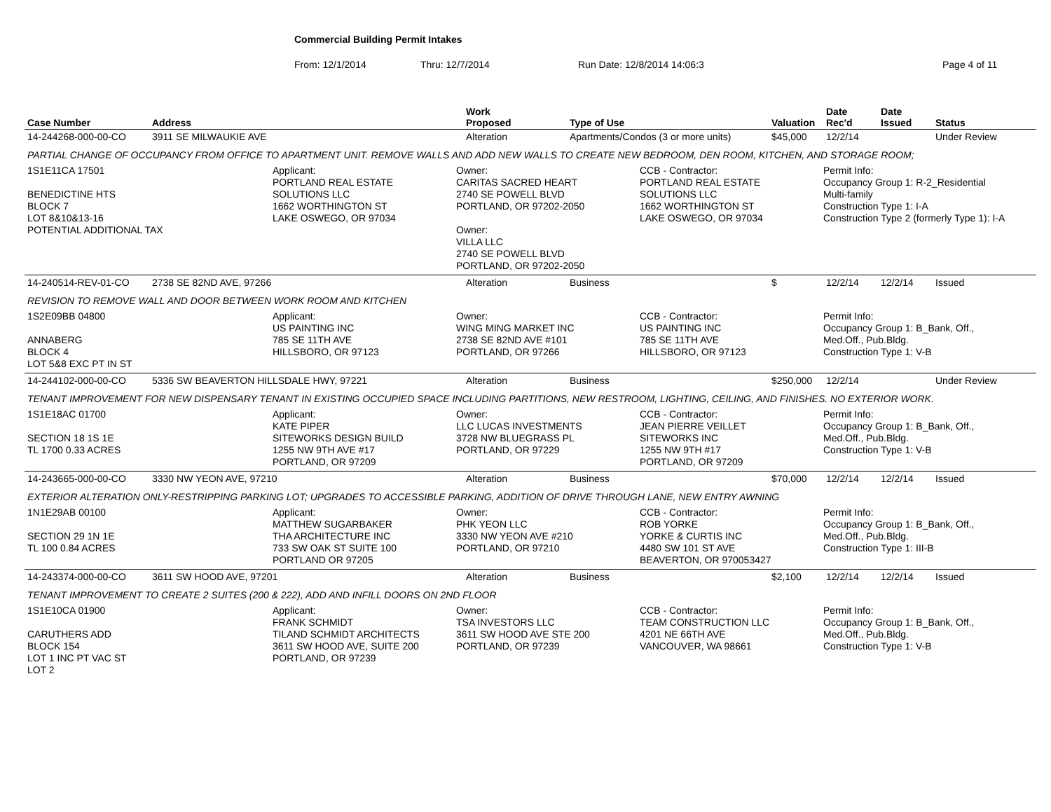Commercial Building Permit Intakes
From: 12/1/2014 Thru: 12/7/2014 Run Date: 12/8/2014 14:06:3 Page 4 of 11
| Case Number | Address | Work Proposed | Type of Use | Valuation | Date Rec'd | Date Issued | Status |
| --- | --- | --- | --- | --- | --- | --- | --- |
| 14-244268-000-00-CO | 3911 SE MILWAUKIE AVE | Alteration | Apartments/Condos (3 or more units) | $45,000 | 12/2/14 | | Under Review |
| PARTIAL CHANGE OF OCCUPANCY FROM OFFICE TO APARTMENT UNIT. REMOVE WALLS AND ADD NEW WALLS TO CREATE NEW BEDROOM, DEN ROOM, KITCHEN, AND STORAGE ROOM; 1S1E11CA 17501 BENEDICTINE HTS BLOCK 7 LOT 8&10&13-16 POTENTIAL ADDITIONAL TAX Applicant: PORTLAND REAL ESTATE SOLUTIONS LLC 1662 WORTHINGTON ST LAKE OSWEGO, OR 97034 Owner: CARITAS SACRED HEART 2740 SE POWELL BLVD PORTLAND, OR 97202-2050 Owner: VILLA LLC 2740 SE POWELL BLVD PORTLAND, OR 97202-2050 CCB - Contractor: PORTLAND REAL ESTATE SOLUTIONS LLC 1662 WORTHINGTON ST LAKE OSWEGO, OR 97034 Permit Info: Occupancy Group 1: R-2_Residential Multi-family Construction Type 1: I-A Construction Type 2 (formerly Type 1): I-A | | | | | | | |
| 14-240514-REV-01-CO | 2738 SE 82ND AVE, 97266 | Alteration | Business | $ | 12/2/14 | 12/2/14 | Issued |
| REVISION TO REMOVE WALL AND DOOR BETWEEN WORK ROOM AND KITCHEN 1S2E09BB 04800 ANNABERG BLOCK 4 LOT 5&8 EXC PT IN ST Applicant: US PAINTING INC 785 SE 11TH AVE HILLSBORO, OR 97123 Owner: WING MING MARKET INC 2738 SE 82ND AVE #101 PORTLAND, OR 97266 CCB - Contractor: US PAINTING INC 785 SE 11TH AVE HILLSBORO, OR 97123 Permit Info: Occupancy Group 1: B_Bank, Off., Med.Off., Pub.Bldg. Construction Type 1: V-B | | | | | | | |
| 14-244102-000-00-CO | 5336 SW BEAVERTON HILLSDALE HWY, 97221 | Alteration | Business | $250,000 | 12/2/14 | | Under Review |
| TENANT IMPROVEMENT FOR NEW DISPENSARY TENANT IN EXISTING OCCUPIED SPACE INCLUDING PARTITIONS, NEW RESTROOM, LIGHTING, CEILING, AND FINISHES. NO EXTERIOR WORK. 1S1E18AC 01700 SECTION 18 1S 1E TL 1700 0.33 ACRES Applicant: KATE PIPER SITEWORKS DESIGN BUILD 1255 NW 9TH AVE #17 PORTLAND, OR 97209 Owner: LLC LUCAS INVESTMENTS 3728 NW BLUEGRASS PL PORTLAND, OR 97229 CCB - Contractor: JEAN PIERRE VEILLET SITEWORKS INC 1255 NW 9TH #17 PORTLAND, OR 97209 Permit Info: Occupancy Group 1: B_Bank, Off., Med.Off., Pub.Bldg. Construction Type 1: V-B | | | | | | | |
| 14-243665-000-00-CO | 3330 NW YEON AVE, 97210 | Alteration | Business | $70,000 | 12/2/14 | 12/2/14 | Issued |
| EXTERIOR ALTERATION ONLY-RESTRIPPING PARKING LOT; UPGRADES TO ACCESSIBLE PARKING, ADDITION OF DRIVE THROUGH LANE, NEW ENTRY AWNING 1N1E29AB 00100 SECTION 29 1N 1E TL 100 0.84 ACRES Applicant: MATTHEW SUGARBAKER THA ARCHITECTURE INC 733 SW OAK ST SUITE 100 PORTLAND OR 97205 Owner: PHK YEON LLC 3330 NW YEON AVE #210 PORTLAND, OR 97210 CCB - Contractor: ROB YORKE YORKE & CURTIS INC 4480 SW 101 ST AVE BEAVERTON, OR 970053427 Permit Info: Occupancy Group 1: B_Bank, Off., Med.Off., Pub.Bldg. Construction Type 1: III-B | | | | | | | |
| 14-243374-000-00-CO | 3611 SW HOOD AVE, 97201 | Alteration | Business | $2,100 | 12/2/14 | 12/2/14 | Issued |
| TENANT IMPROVEMENT TO CREATE 2 SUITES (200 & 222), ADD AND INFILL DOORS ON 2ND FLOOR 1S1E10CA 01900 CARUTHERS ADD BLOCK 154 LOT 1 INC PT VAC ST LOT 2 Applicant: FRANK SCHMIDT TILAND SCHMIDT ARCHITECTS 3611 SW HOOD AVE, SUITE 200 PORTLAND, OR 97239 Owner: TSA INVESTORS LLC 3611 SW HOOD AVE STE 200 PORTLAND, OR 97239 CCB - Contractor: TEAM CONSTRUCTION LLC 4201 NE 66TH AVE VANCOUVER, WA 98661 Permit Info: Occupancy Group 1: B_Bank, Off., Med.Off., Pub.Bldg. Construction Type 1: V-B | | | | | | | |